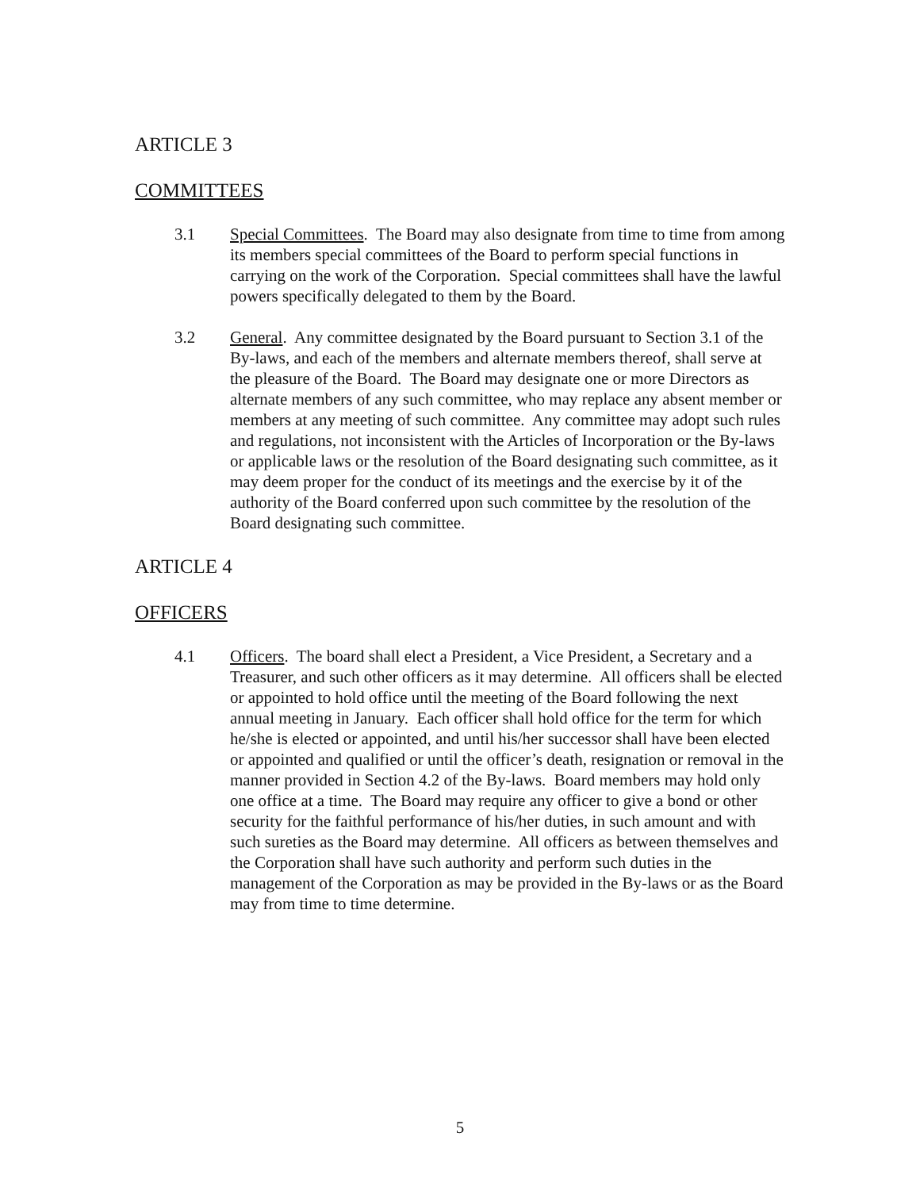ARTICLE 3
COMMITTEES
3.1 Special Committees. The Board may also designate from time to time from among its members special committees of the Board to perform special functions in carrying on the work of the Corporation. Special committees shall have the lawful powers specifically delegated to them by the Board.
3.2 General. Any committee designated by the Board pursuant to Section 3.1 of the By-laws, and each of the members and alternate members thereof, shall serve at the pleasure of the Board. The Board may designate one or more Directors as alternate members of any such committee, who may replace any absent member or members at any meeting of such committee. Any committee may adopt such rules and regulations, not inconsistent with the Articles of Incorporation or the By-laws or applicable laws or the resolution of the Board designating such committee, as it may deem proper for the conduct of its meetings and the exercise by it of the authority of the Board conferred upon such committee by the resolution of the Board designating such committee.
ARTICLE 4
OFFICERS
4.1 Officers. The board shall elect a President, a Vice President, a Secretary and a Treasurer, and such other officers as it may determine. All officers shall be elected or appointed to hold office until the meeting of the Board following the next annual meeting in January. Each officer shall hold office for the term for which he/she is elected or appointed, and until his/her successor shall have been elected or appointed and qualified or until the officer’s death, resignation or removal in the manner provided in Section 4.2 of the By-laws. Board members may hold only one office at a time. The Board may require any officer to give a bond or other security for the faithful performance of his/her duties, in such amount and with such sureties as the Board may determine. All officers as between themselves and the Corporation shall have such authority and perform such duties in the management of the Corporation as may be provided in the By-laws or as the Board may from time to time determine.
5